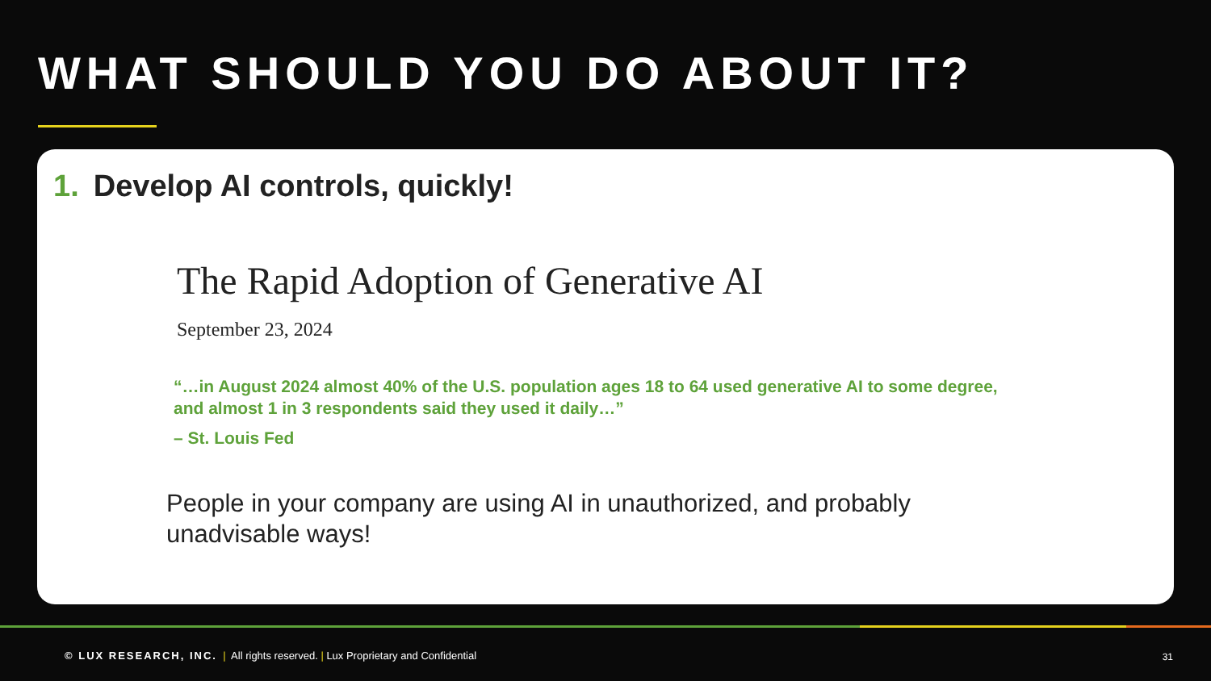WHAT SHOULD YOU DO ABOUT IT?
1. Develop AI controls, quickly!
The Rapid Adoption of Generative AI
September 23, 2024
“…in August 2024 almost 40% of the U.S. population ages 18 to 64 used generative AI to some degree, and almost 1 in 3 respondents said they used it daily…”
– St. Louis Fed
People in your company are using AI in unauthorized, and probably unadvisable ways!
© LUX RESEARCH, INC. | All rights reserved. | Lux Proprietary and Confidential
31